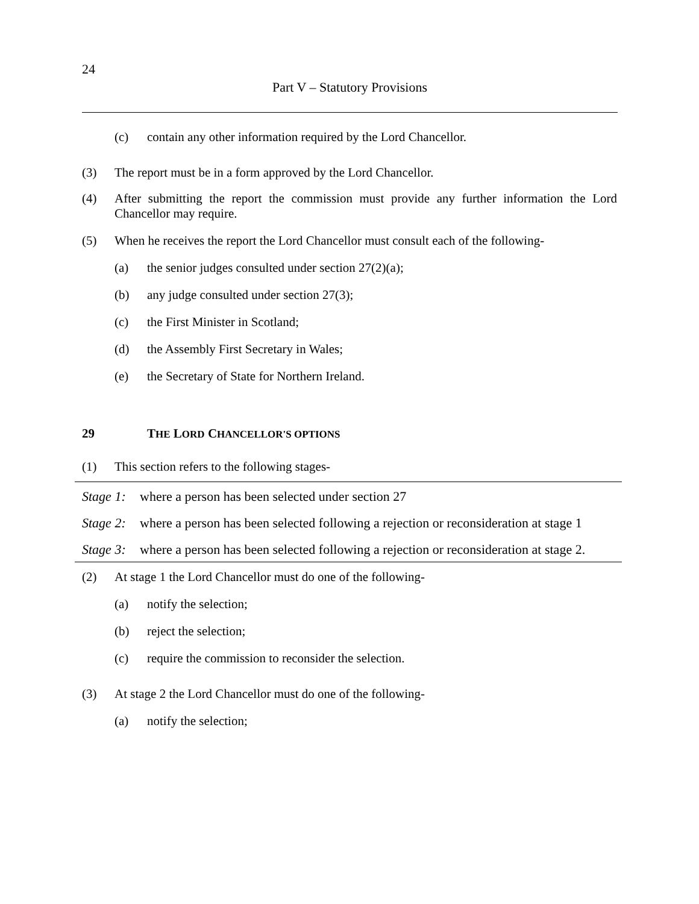24
Part V – Statutory Provisions
(c) contain any other information required by the Lord Chancellor.
(3) The report must be in a form approved by the Lord Chancellor.
(4) After submitting the report the commission must provide any further information the Lord Chancellor may require.
(5) When he receives the report the Lord Chancellor must consult each of the following-
(a) the senior judges consulted under section 27(2)(a);
(b) any judge consulted under section 27(3);
(c) the First Minister in Scotland;
(d) the Assembly First Secretary in Wales;
(e) the Secretary of State for Northern Ireland.
29 THE LORD CHANCELLOR'S OPTIONS
(1) This section refers to the following stages-
| Stage 1: | where a person has been selected under section 27 |
| Stage 2: | where a person has been selected following a rejection or reconsideration at stage 1 |
| Stage 3: | where a person has been selected following a rejection or reconsideration at stage 2. |
(2) At stage 1 the Lord Chancellor must do one of the following-
(a) notify the selection;
(b) reject the selection;
(c) require the commission to reconsider the selection.
(3) At stage 2 the Lord Chancellor must do one of the following-
(a) notify the selection;